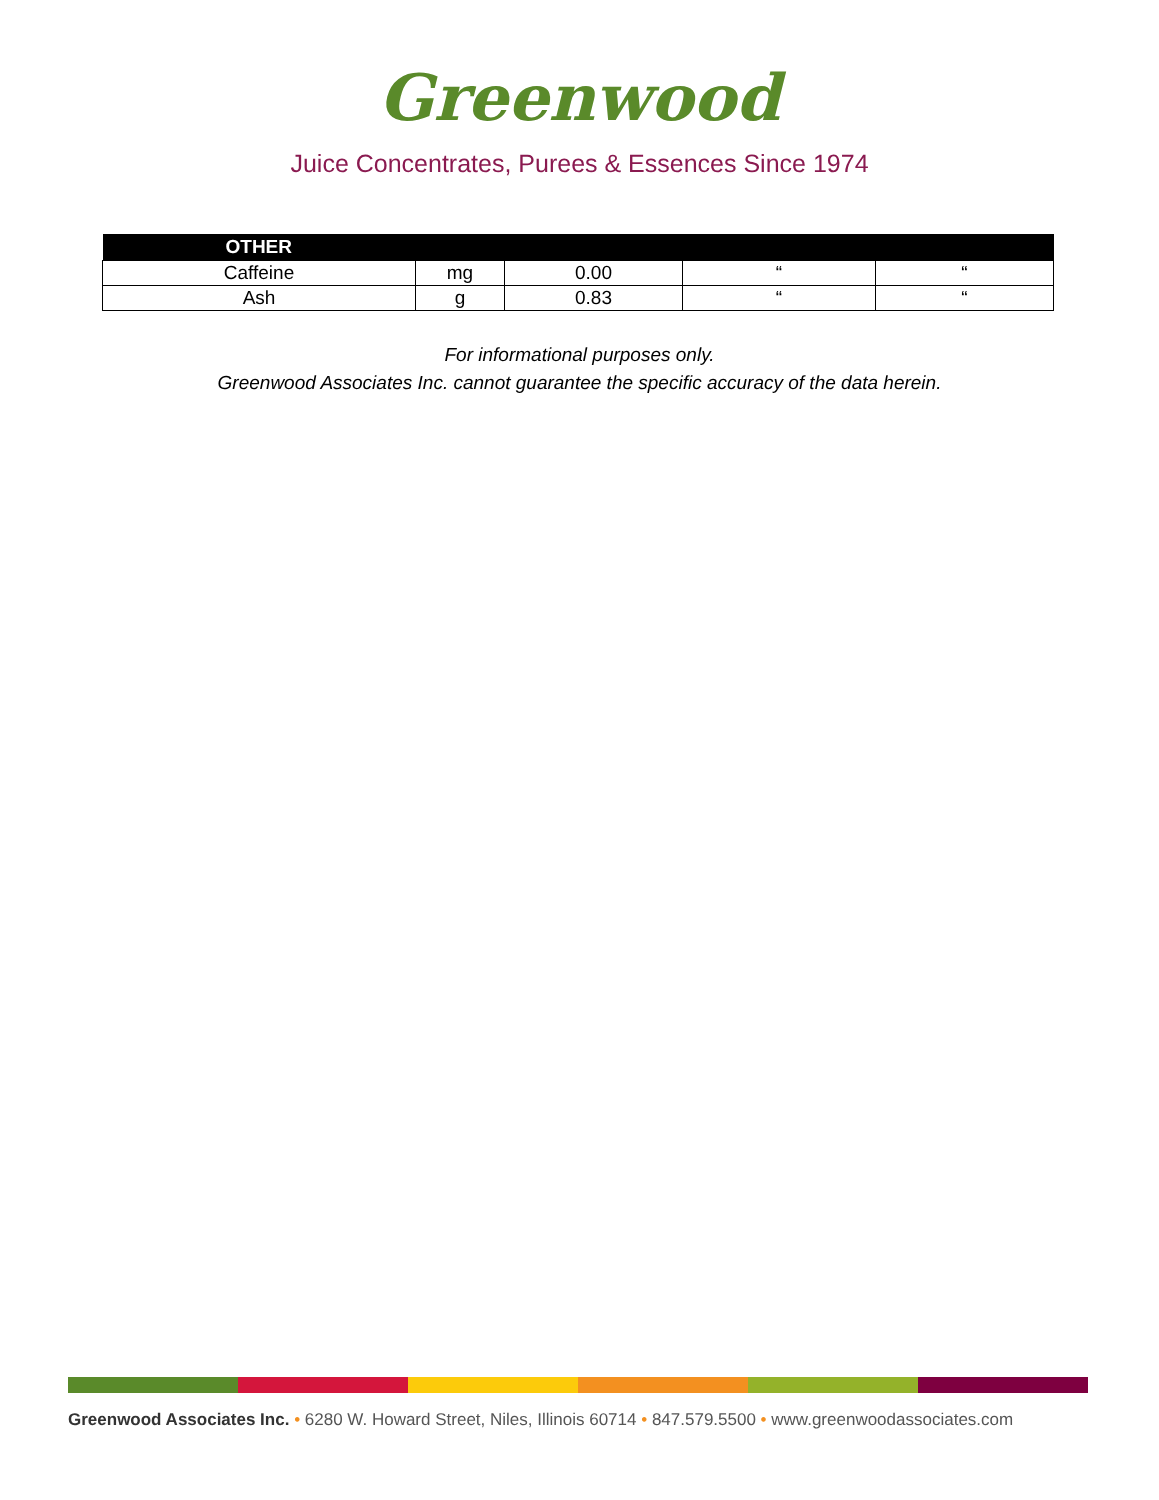Greenwood
Juice Concentrates, Purees & Essences Since 1974
| OTHER | | | | |
| --- | --- | --- | --- | --- |
| Caffeine | mg | 0.00 | “ | “ |
| Ash | g | 0.83 | “ | “ |
For informational purposes only.
Greenwood Associates Inc. cannot guarantee the specific accuracy of the data herein.
Greenwood Associates Inc. • 6280 W. Howard Street, Niles, Illinois 60714 • 847.579.5500 • www.greenwoodassociates.com